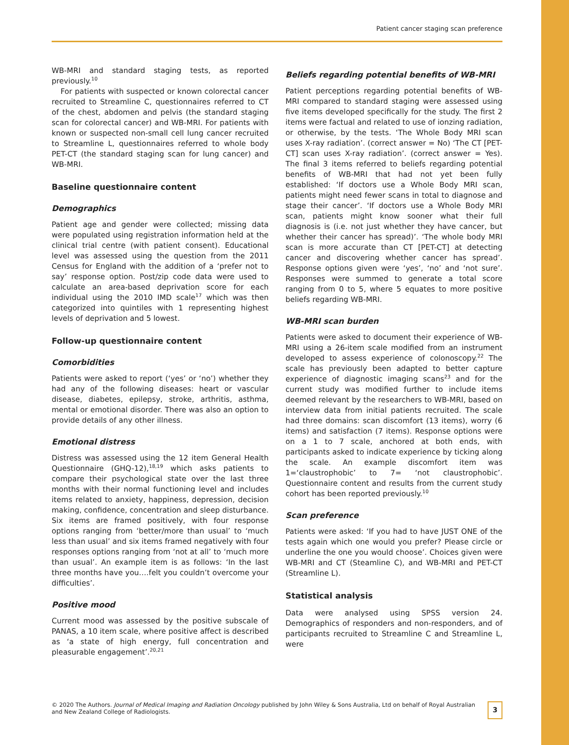Patient cancer staging scan preference
WB-MRI and standard staging tests, as reported previously.<sup>10</sup>
For patients with suspected or known colorectal cancer recruited to Streamline C, questionnaires referred to CT of the chest, abdomen and pelvis (the standard staging scan for colorectal cancer) and WB-MRI. For patients with known or suspected non-small cell lung cancer recruited to Streamline L, questionnaires referred to whole body PET-CT (the standard staging scan for lung cancer) and WB-MRI.
Baseline questionnaire content
Demographics
Patient age and gender were collected; missing data were populated using registration information held at the clinical trial centre (with patient consent). Educational level was assessed using the question from the 2011 Census for England with the addition of a ‘prefer not to say’ response option. Post/zip code data were used to calculate an area-based deprivation score for each individual using the 2010 IMD scale<sup>17</sup> which was then categorized into quintiles with 1 representing highest levels of deprivation and 5 lowest.
Follow-up questionnaire content
Comorbidities
Patients were asked to report (‘yes’ or ‘no’) whether they had any of the following diseases: heart or vascular disease, diabetes, epilepsy, stroke, arthritis, asthma, mental or emotional disorder. There was also an option to provide details of any other illness.
Emotional distress
Distress was assessed using the 12 item General Health Questionnaire (GHQ-12),<sup>18,19</sup> which asks patients to compare their psychological state over the last three months with their normal functioning level and includes items related to anxiety, happiness, depression, decision making, confidence, concentration and sleep disturbance. Six items are framed positively, with four response options ranging from ‘better/more than usual’ to ‘much less than usual’ and six items framed negatively with four responses options ranging from ‘not at all’ to ‘much more than usual’. An example item is as follows: ‘In the last three months have you….felt you couldn’t overcome your difficulties’.
Positive mood
Current mood was assessed by the positive subscale of PANAS, a 10 item scale, where positive affect is described as ‘a state of high energy, full concentration and pleasurable engagement’.<sup>20,21</sup>
Beliefs regarding potential benefits of WB-MRI
Patient perceptions regarding potential benefits of WB-MRI compared to standard staging were assessed using five items developed specifically for the study. The first 2 items were factual and related to use of ionzing radiation, or otherwise, by the tests. ‘The Whole Body MRI scan uses X-ray radiation’. (correct answer = No) ‘The CT [PET-CT] scan uses X-ray radiation’. (correct answer = Yes). The final 3 items referred to beliefs regarding potential benefits of WB-MRI that had not yet been fully established: ‘If doctors use a Whole Body MRI scan, patients might need fewer scans in total to diagnose and stage their cancer’. ‘If doctors use a Whole Body MRI scan, patients might know sooner what their full diagnosis is (i.e. not just whether they have cancer, but whether their cancer has spread)’. ‘The whole body MRI scan is more accurate than CT [PET-CT] at detecting cancer and discovering whether cancer has spread’. Response options given were ‘yes’, ‘no’ and ‘not sure’. Responses were summed to generate a total score ranging from 0 to 5, where 5 equates to more positive beliefs regarding WB-MRI.
WB-MRI scan burden
Patients were asked to document their experience of WB-MRI using a 26-item scale modified from an instrument developed to assess experience of colonoscopy.<sup>22</sup> The scale has previously been adapted to better capture experience of diagnostic imaging scans<sup>23</sup> and for the current study was modified further to include items deemed relevant by the researchers to WB-MRI, based on interview data from initial patients recruited. The scale had three domains: scan discomfort (13 items), worry (6 items) and satisfaction (7 items). Response options were on a 1 to 7 scale, anchored at both ends, with participants asked to indicate experience by ticking along the scale. An example discomfort item was 1=‘claustrophobic’ to 7= ‘not claustrophobic’. Questionnaire content and results from the current study cohort has been reported previously.<sup>10</sup>
Scan preference
Patients were asked: ‘If you had to have JUST ONE of the tests again which one would you prefer? Please circle or underline the one you would choose’. Choices given were WB-MRI and CT (Steamline C), and WB-MRI and PET-CT (Streamline L).
Statistical analysis
Data were analysed using SPSS version 24. Demographics of responders and non-responders, and of participants recruited to Streamline C and Streamline L, were
© 2020 The Authors. Journal of Medical Imaging and Radiation Oncology published by John Wiley & Sons Australia, Ltd on behalf of Royal Australian and New Zealand College of Radiologists.
3